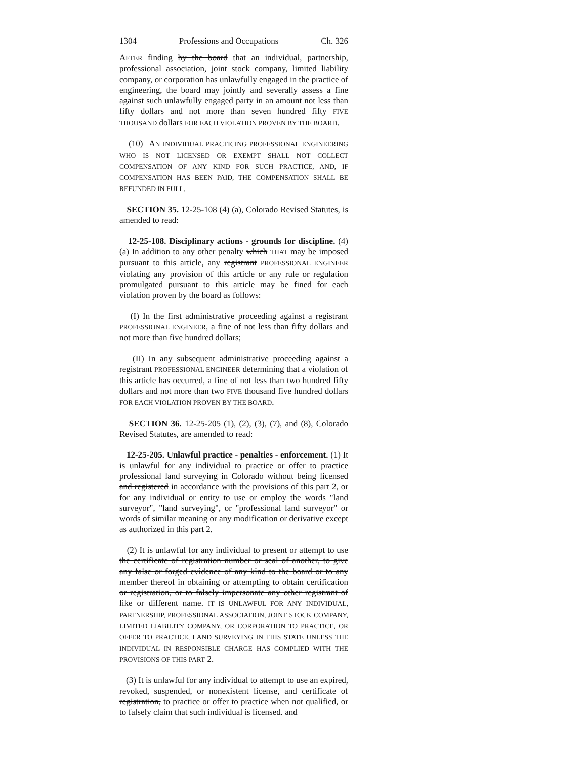1304 Professions and Occupations Ch. 326
AFTER finding by the board that an individual, partnership, professional association, joint stock company, limited liability company, or corporation has unlawfully engaged in the practice of engineering, the board may jointly and severally assess a fine against such unlawfully engaged party in an amount not less than fifty dollars and not more than seven hundred fifty FIVE THOUSAND dollars FOR EACH VIOLATION PROVEN BY THE BOARD.
(10) AN INDIVIDUAL PRACTICING PROFESSIONAL ENGINEERING WHO IS NOT LICENSED OR EXEMPT SHALL NOT COLLECT COMPENSATION OF ANY KIND FOR SUCH PRACTICE, AND, IF COMPENSATION HAS BEEN PAID, THE COMPENSATION SHALL BE REFUNDED IN FULL.
SECTION 35. 12-25-108 (4) (a), Colorado Revised Statutes, is amended to read:
12-25-108. Disciplinary actions - grounds for discipline. (4) (a) In addition to any other penalty which THAT may be imposed pursuant to this article, any registrant PROFESSIONAL ENGINEER violating any provision of this article or any rule or regulation promulgated pursuant to this article may be fined for each violation proven by the board as follows:
(I) In the first administrative proceeding against a registrant PROFESSIONAL ENGINEER, a fine of not less than fifty dollars and not more than five hundred dollars;
(II) In any subsequent administrative proceeding against a registrant PROFESSIONAL ENGINEER determining that a violation of this article has occurred, a fine of not less than two hundred fifty dollars and not more than two FIVE thousand five hundred dollars FOR EACH VIOLATION PROVEN BY THE BOARD.
SECTION 36. 12-25-205 (1), (2), (3), (7), and (8), Colorado Revised Statutes, are amended to read:
12-25-205. Unlawful practice - penalties - enforcement. (1) It is unlawful for any individual to practice or offer to practice professional land surveying in Colorado without being licensed and registered in accordance with the provisions of this part 2, or for any individual or entity to use or employ the words "land surveyor", "land surveying", or "professional land surveyor" or words of similar meaning or any modification or derivative except as authorized in this part 2.
(2) It is unlawful for any individual to present or attempt to use the certificate of registration number or seal of another, to give any false or forged evidence of any kind to the board or to any member thereof in obtaining or attempting to obtain certification or registration, or to falsely impersonate any other registrant of like or different name. IT IS UNLAWFUL FOR ANY INDIVIDUAL, PARTNERSHIP, PROFESSIONAL ASSOCIATION, JOINT STOCK COMPANY, LIMITED LIABILITY COMPANY, OR CORPORATION TO PRACTICE, OR OFFER TO PRACTICE, LAND SURVEYING IN THIS STATE UNLESS THE INDIVIDUAL IN RESPONSIBLE CHARGE HAS COMPLIED WITH THE PROVISIONS OF THIS PART 2.
(3) It is unlawful for any individual to attempt to use an expired, revoked, suspended, or nonexistent license, and certificate of registration, to practice or offer to practice when not qualified, or to falsely claim that such individual is licensed. and